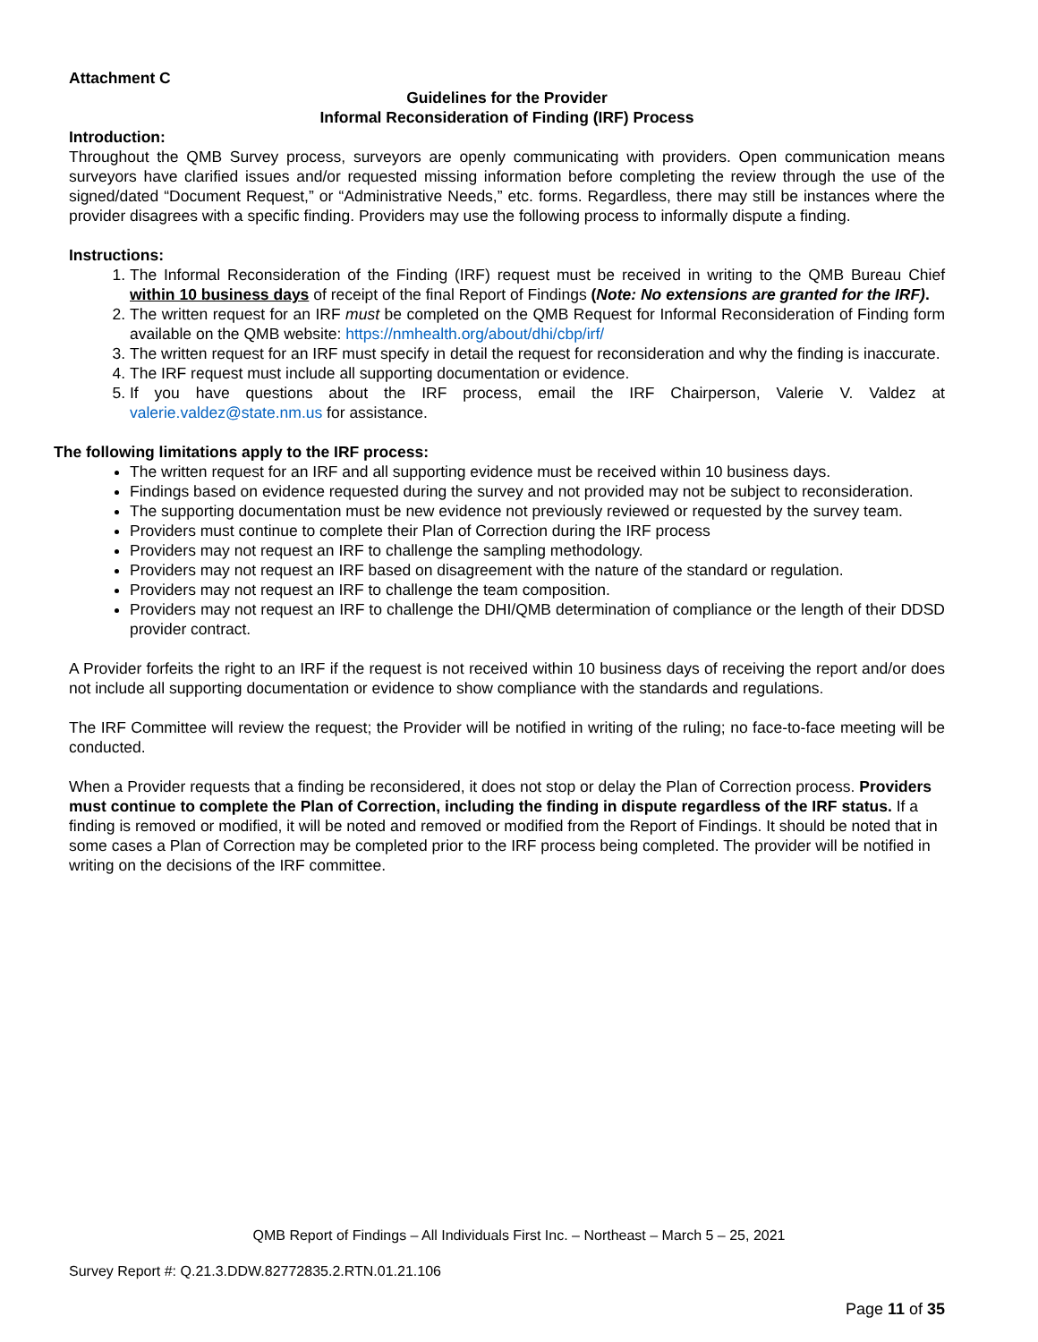Attachment C
Guidelines for the Provider
Informal Reconsideration of Finding (IRF) Process
Introduction:
Throughout the QMB Survey process, surveyors are openly communicating with providers. Open communication means surveyors have clarified issues and/or requested missing information before completing the review through the use of the signed/dated “Document Request,” or “Administrative Needs,” etc. forms. Regardless, there may still be instances where the provider disagrees with a specific finding. Providers may use the following process to informally dispute a finding.
Instructions:
1. The Informal Reconsideration of the Finding (IRF) request must be received in writing to the QMB Bureau Chief within 10 business days of receipt of the final Report of Findings (Note: No extensions are granted for the IRF).
2. The written request for an IRF must be completed on the QMB Request for Informal Reconsideration of Finding form available on the QMB website: https://nmhealth.org/about/dhi/cbp/irf/
3. The written request for an IRF must specify in detail the request for reconsideration and why the finding is inaccurate.
4. The IRF request must include all supporting documentation or evidence.
5. If you have questions about the IRF process, email the IRF Chairperson, Valerie V. Valdez at valerie.valdez@state.nm.us for assistance.
The following limitations apply to the IRF process:
The written request for an IRF and all supporting evidence must be received within 10 business days.
Findings based on evidence requested during the survey and not provided may not be subject to reconsideration.
The supporting documentation must be new evidence not previously reviewed or requested by the survey team.
Providers must continue to complete their Plan of Correction during the IRF process
Providers may not request an IRF to challenge the sampling methodology.
Providers may not request an IRF based on disagreement with the nature of the standard or regulation.
Providers may not request an IRF to challenge the team composition.
Providers may not request an IRF to challenge the DHI/QMB determination of compliance or the length of their DDSD provider contract.
A Provider forfeits the right to an IRF if the request is not received within 10 business days of receiving the report and/or does not include all supporting documentation or evidence to show compliance with the standards and regulations.
The IRF Committee will review the request; the Provider will be notified in writing of the ruling; no face-to-face meeting will be conducted.
When a Provider requests that a finding be reconsidered, it does not stop or delay the Plan of Correction process. Providers must continue to complete the Plan of Correction, including the finding in dispute regardless of the IRF status. If a finding is removed or modified, it will be noted and removed or modified from the Report of Findings. It should be noted that in some cases a Plan of Correction may be completed prior to the IRF process being completed. The provider will be notified in writing on the decisions of the IRF committee.
QMB Report of Findings – All Individuals First Inc. – Northeast – March 5 – 25, 2021
Survey Report #: Q.21.3.DDW.82772835.2.RTN.01.21.106
Page 11 of 35